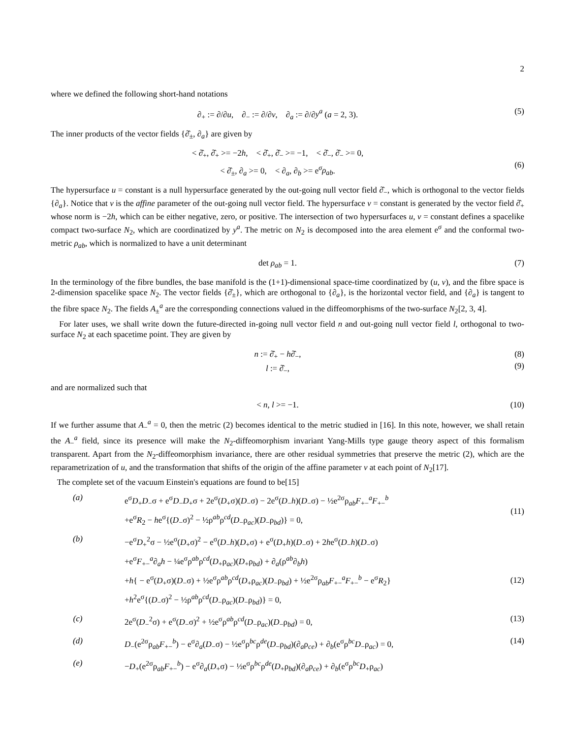2
where we defined the following short-hand notations
∂<sub>+</sub> := ∂/∂u, ∂<sub>−</sub> := ∂/∂v, ∂<sub>a</sub> := ∂/∂y<sup>a</sup> (a = 2, 3). (5)
The inner products of the vector fields {∂̂<sub>±</sub>, ∂<sub>a</sub>} are given by
< ∂̂<sub>+</sub>, ∂̂<sub>+</sub> >= −2h, < ∂̂<sub>+</sub>, ∂̂<sub>−</sub> >= −1, < ∂̂<sub>−</sub>, ∂̂<sub>−</sub> >= 0,
< ∂̂<sub>±</sub>, ∂<sub>a</sub> >= 0, < ∂<sub>a</sub>, ∂<sub>b</sub> >= e<sup>σ</sup>ρ<sub>ab</sub>.
(6)
The hypersurface u = constant is a null hypersurface generated by the out-going null vector field ∂̂<sub>−</sub>, which is orthogonal to the vector fields {∂<sub>a</sub>}. Notice that v is the affine parameter of the out-going null vector field. The hypersurface v = constant is generated by the vector field ∂̂<sub>+</sub> whose norm is −2h, which can be either negative, zero, or positive. The intersection of two hypersurfaces u, v = constant defines a spacelike compact two-surface N<sub>2</sub>, which are coordinatized by y<sup>a</sup>. The metric on N<sub>2</sub> is decomposed into the area element e<sup>σ</sup> and the conformal two-metric ρ<sub>ab</sub>, which is normalized to have a unit determinant
det ρ<sub>ab</sub> = 1. (7)
In the terminology of the fibre bundles, the base manifold is the (1+1)-dimensional space-time coordinatized by (u, v), and the fibre space is 2-dimension spacelike space N<sub>2</sub>. The vector fields {∂̂<sub>±</sub>}, which are orthogonal to {∂<sub>a</sub>}, is the horizontal vector field, and {∂<sub>a</sub>} is tangent to the fibre space N<sub>2</sub>. The fields A<sub>±</sub><sup>a</sup> are the corresponding connections valued in the diffeomorphisms of the two-surface N<sub>2</sub>[2, 3, 4].
For later uses, we shall write down the future-directed in-going null vector field n and out-going null vector field l, orthogonal to two-surface N<sub>2</sub> at each spacetime point. They are given by
n := ∂̂<sub>+</sub> − h∂̂<sub>−</sub>,
l := ∂̂<sub>−</sub>, (8)
(9)
and are normalized such that
< n, l >= −1. (10)
If we further assume that A<sub>−</sub><sup>a</sup> = 0, then the metric (2) becomes identical to the metric studied in [16]. In this note, however, we shall retain the A<sub>−</sub><sup>a</sup> field, since its presence will make the N<sub>2</sub>-diffeomorphism invariant Yang-Mills type gauge theory aspect of this formalism transparent. Apart from the N<sub>2</sub>-diffeomorphism invariance, there are other residual symmetries that preserve the metric (2), which are the reparametrization of u, and the transformation that shifts of the origin of the affine parameter v at each point of N<sub>2</sub>[17].
The complete set of the vacuum Einstein's equations are found to be[15]
(a) e<sup>σ</sup>D<sub>+</sub>D<sub>−</sub>σ + e<sup>σ</sup>D<sub>−</sub>D<sub>+</sub>σ + 2e<sup>σ</sup>(D<sub>+</sub>σ)(D<sub>−</sub>σ) − 2e<sup>σ</sup>(D<sub>−</sub>h)(D<sub>−</sub>σ) − ½e<sup>2σ</sup>ρ<sub>ab</sub>F<sub>+−</sub><sup>a</sup>F<sub>+−</sub><sup>b</sup>
+e<sup>σ</sup>R<sub>2</sub> − he<sup>σ</sup>{(D<sub>−</sub>σ)<sup>2</sup> − ½ρ<sup>ab</sup>ρ<sup>cd</sup>(D<sub>−</sub>ρ<sub>ac</sub>)(D<sub>−</sub>ρ<sub>bd</sub>)} = 0,
(11)
(b) −e<sup>σ</sup>D<sub>+</sub><sup>2</sup>σ − ½e<sup>σ</sup>(D<sub>+</sub>σ)<sup>2</sup> − e<sup>σ</sup>(D<sub>−</sub>h)(D<sub>+</sub>σ) + e<sup>σ</sup>(D<sub>+</sub>h)(D<sub>−</sub>σ) + 2he<sup>σ</sup>(D<sub>−</sub>h)(D<sub>−</sub>σ)
+e<sup>σ</sup>F<sub>+−</sub><sup>a</sup>∂<sub>a</sub>h − ¼e<sup>σ</sup>ρ<sup>ab</sup>ρ<sup>cd</sup>(D<sub>+</sub>ρ<sub>ac</sub>)(D<sub>+</sub>ρ<sub>bd</sub>) + ∂<sub>a</sub>(ρ<sup>ab</sup>∂<sub>b</sub>h)
+h{ − e<sup>σ</sup>(D<sub>+</sub>σ)(D<sub>−</sub>σ) + ½e<sup>σ</sup>ρ<sup>ab</sup>ρ<sup>cd</sup>(D<sub>+</sub>ρ<sub>ac</sub>)(D<sub>−</sub>ρ<sub>bd</sub>) + ½e<sup>2σ</sup>ρ<sub>ab</sub>F<sub>+−</sub><sup>a</sup>F<sub>+−</sub><sup>b</sup> − e<sup>σ</sup>R<sub>2</sub>}
+h<sup>2</sup>e<sup>σ</sup>{(D<sub>−</sub>σ)<sup>2</sup> − ½ρ<sup>ab</sup>ρ<sup>cd</sup>(D<sub>−</sub>ρ<sub>ac</sub>)(D<sub>−</sub>ρ<sub>bd</sub>)} = 0,
(12)
(c) 2e<sup>σ</sup>(D<sub>−</sub><sup>2</sup>σ) + e<sup>σ</sup>(D<sub>−</sub>σ)<sup>2</sup> + ½e<sup>σ</sup>ρ<sup>ab</sup>ρ<sup>cd</sup>(D<sub>−</sub>ρ<sub>ac</sub>)(D<sub>−</sub>ρ<sub>bd</sub>) = 0, (13)
(d) D<sub>−</sub>(e<sup>2σ</sup>ρ<sub>ab</sub>F<sub>+−</sub><sup>b</sup>) − e<sup>σ</sup>∂<sub>a</sub>(D<sub>−</sub>σ) − ½e<sup>σ</sup>ρ<sup>bc</sup>ρ<sup>de</sup>(D<sub>−</sub>ρ<sub>bd</sub>)(∂<sub>a</sub>ρ<sub>ce</sub>) + ∂<sub>b</sub>(e<sup>σ</sup>ρ<sup>bc</sup>D<sub>−</sub>ρ<sub>ac</sub>) = 0, (14)
(e) −D<sub>+</sub>(e<sup>2σ</sup>ρ<sub>ab</sub>F<sub>+−</sub><sup>b</sup>) − e<sup>σ</sup>∂<sub>a</sub>(D<sub>+</sub>σ) − ½e<sup>σ</sup>ρ<sup>bc</sup>ρ<sup>de</sup>(D<sub>+</sub>ρ<sub>bd</sub>)(∂<sub>a</sub>ρ<sub>ce</sub>) + ∂<sub>b</sub>(e<sup>σ</sup>ρ<sup>bc</sup>D<sub>+</sub>ρ<sub>ac</sub>)